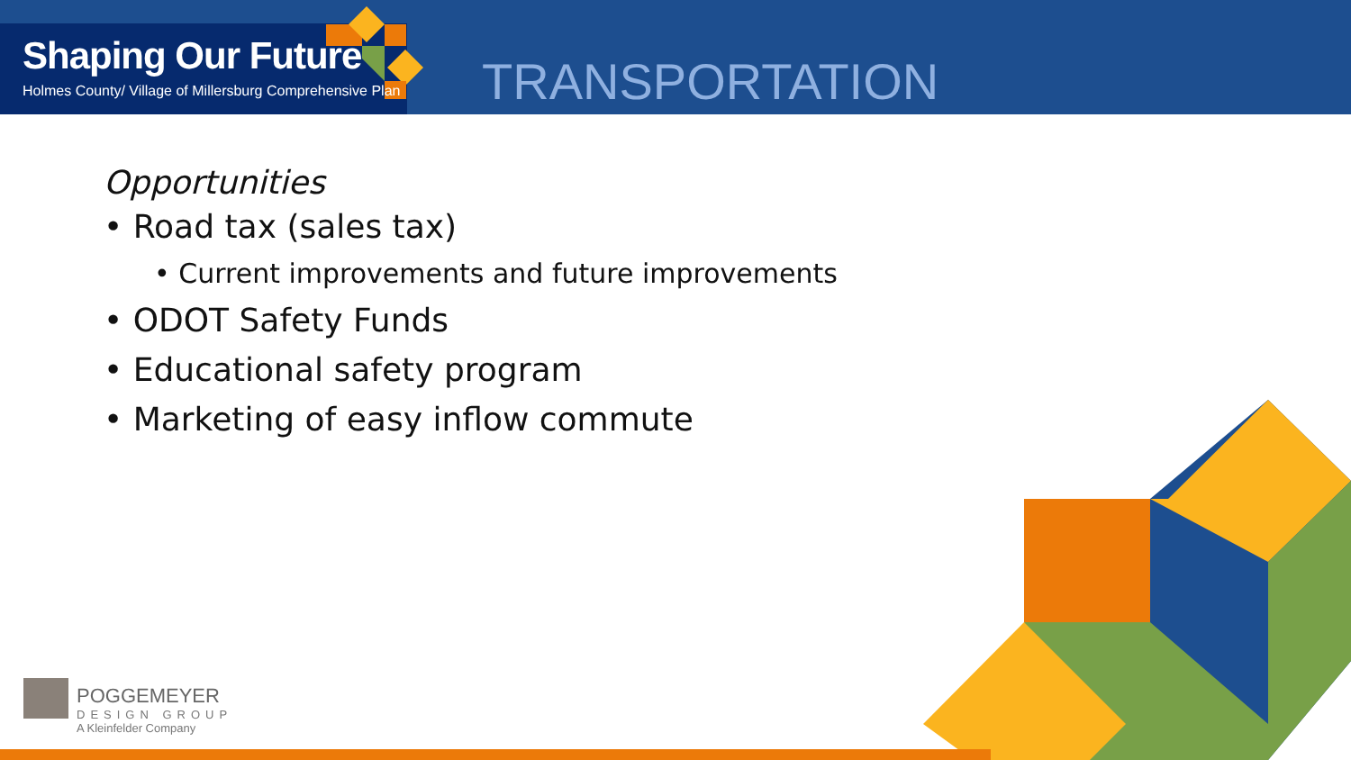Shaping Our Future
Holmes County/ Village of Millersburg Comprehensive Plan
TRANSPORTATION
Opportunities
• Road tax (sales tax)
• Current improvements and future improvements
• ODOT Safety Funds
• Educational safety program
• Marketing of easy inflow commute
POGGEMEYER
DESIGN GROUP
A Kleinfelder Company